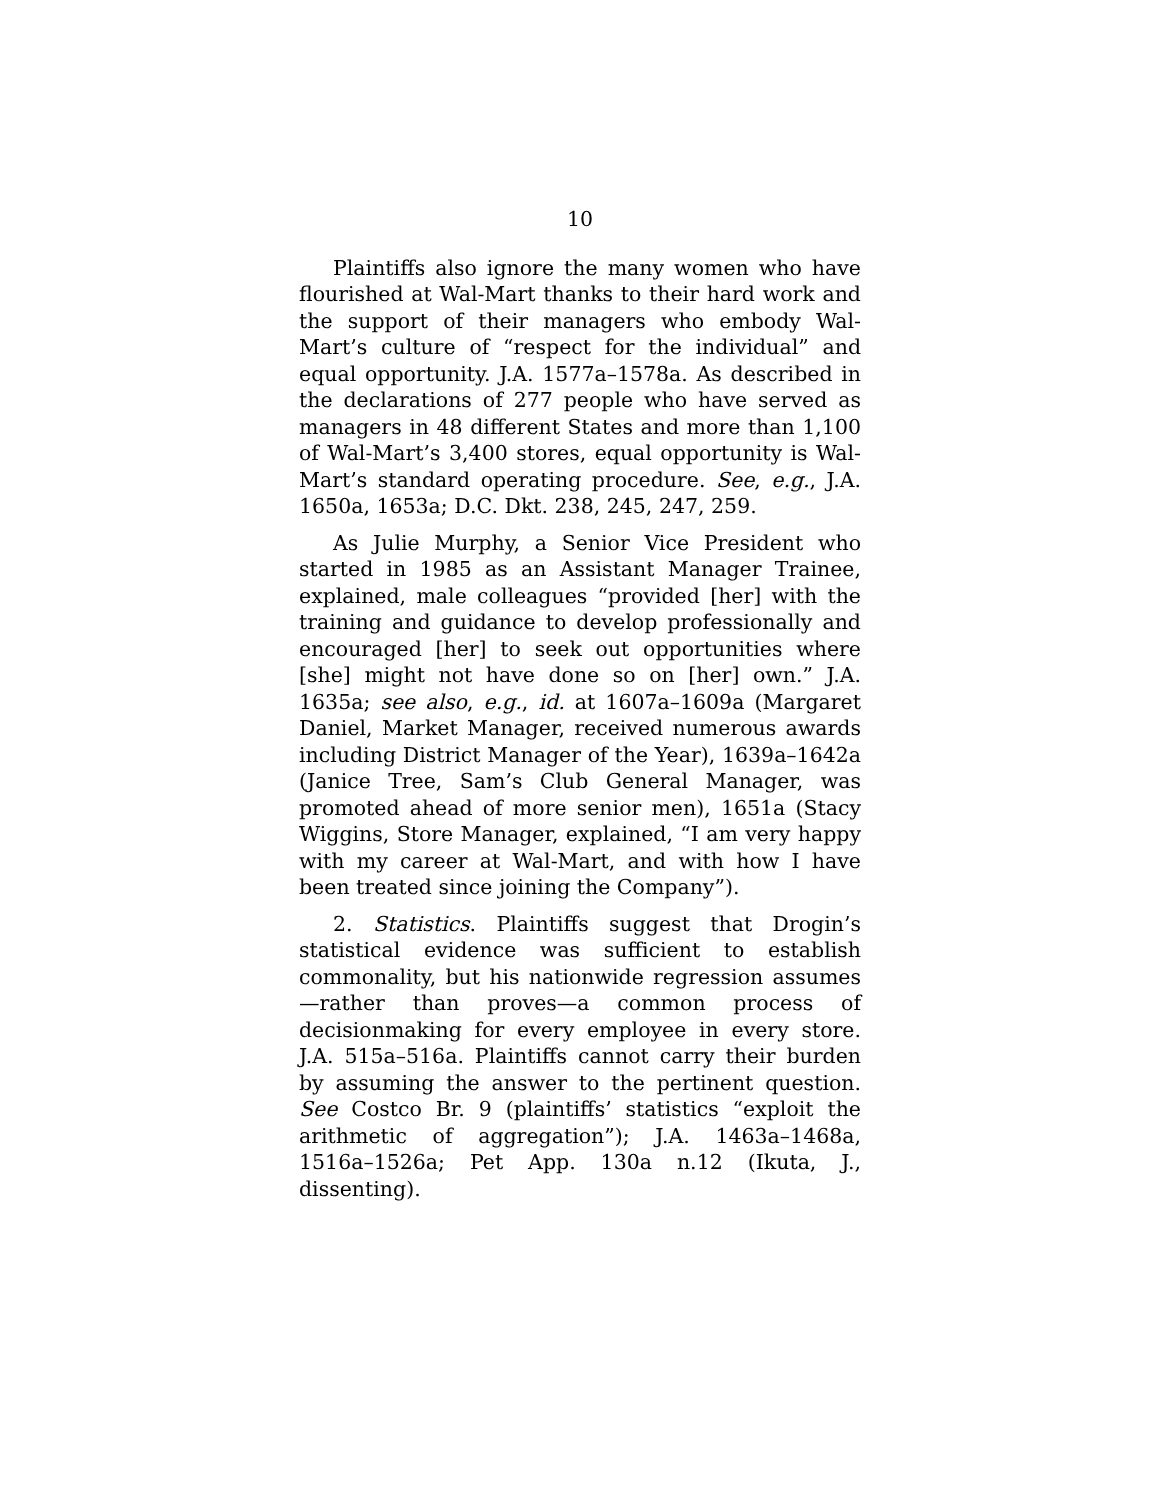10
Plaintiffs also ignore the many women who have flourished at Wal-Mart thanks to their hard work and the support of their managers who embody Wal-Mart’s culture of “respect for the individual” and equal opportunity. J.A. 1577a–1578a. As described in the declarations of 277 people who have served as managers in 48 different States and more than 1,100 of Wal-Mart’s 3,400 stores, equal opportunity is Wal-Mart’s standard operating procedure. See, e.g., J.A. 1650a, 1653a; D.C. Dkt. 238, 245, 247, 259.
As Julie Murphy, a Senior Vice President who started in 1985 as an Assistant Manager Trainee, explained, male colleagues “provided [her] with the training and guidance to develop professionally and encouraged [her] to seek out opportunities where [she] might not have done so on [her] own.” J.A. 1635a; see also, e.g., id. at 1607a–1609a (Margaret Daniel, Market Manager, received numerous awards including District Manager of the Year), 1639a–1642a (Janice Tree, Sam’s Club General Manager, was promoted ahead of more senior men), 1651a (Stacy Wiggins, Store Manager, explained, “I am very happy with my career at Wal-Mart, and with how I have been treated since joining the Company”).
2. Statistics. Plaintiffs suggest that Drogin’s statistical evidence was sufficient to establish commonality, but his nationwide regression assumes—rather than proves—a common process of decisionmaking for every employee in every store. J.A. 515a–516a. Plaintiffs cannot carry their burden by assuming the answer to the pertinent question. See Costco Br. 9 (plaintiffs’ statistics “exploit the arithmetic of aggregation”); J.A. 1463a–1468a, 1516a–1526a; Pet App. 130a n.12 (Ikuta, J., dissenting).